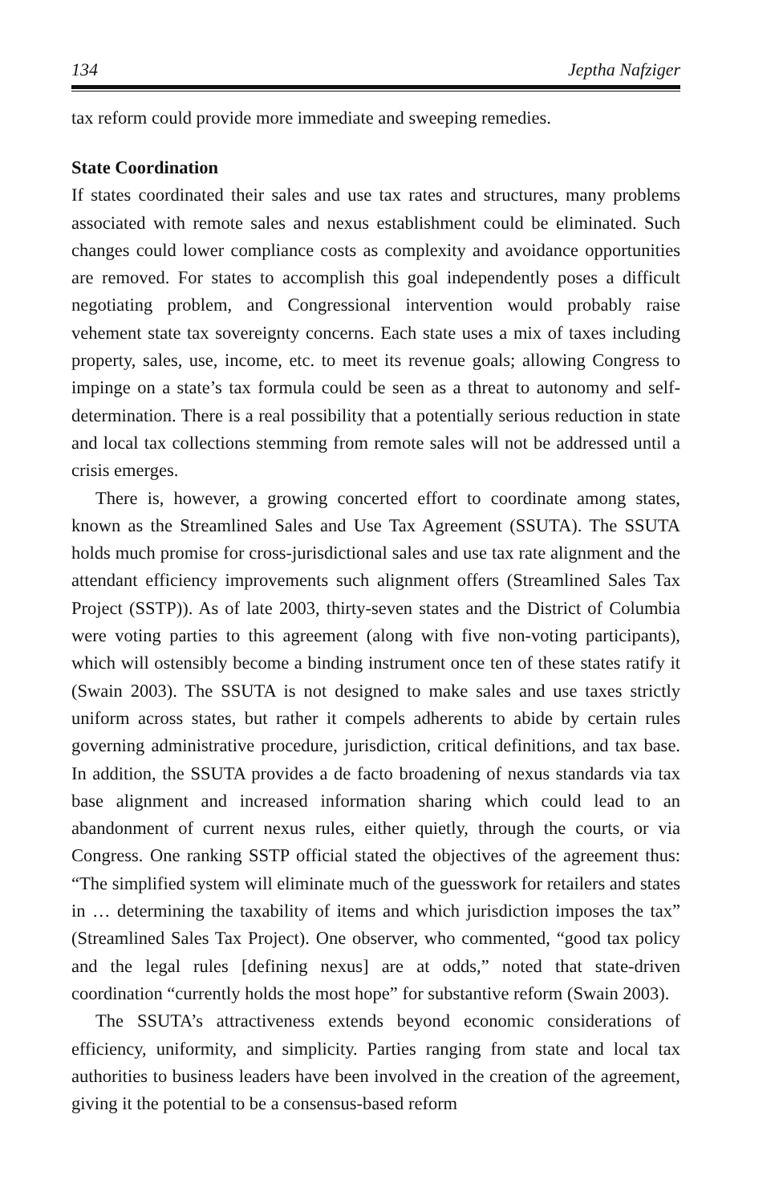134 Jeptha Nafziger
tax reform could provide more immediate and sweeping remedies.
State Coordination
If states coordinated their sales and use tax rates and structures, many problems associated with remote sales and nexus establishment could be eliminated. Such changes could lower compliance costs as complexity and avoidance opportunities are removed. For states to accomplish this goal independently poses a difficult negotiating problem, and Congressional intervention would probably raise vehement state tax sovereignty concerns. Each state uses a mix of taxes including property, sales, use, income, etc. to meet its revenue goals; allowing Congress to impinge on a state’s tax formula could be seen as a threat to autonomy and self-determination. There is a real possibility that a potentially serious reduction in state and local tax collections stemming from remote sales will not be addressed until a crisis emerges.
There is, however, a growing concerted effort to coordinate among states, known as the Streamlined Sales and Use Tax Agreement (SSUTA). The SSUTA holds much promise for cross-jurisdictional sales and use tax rate alignment and the attendant efficiency improvements such alignment offers (Streamlined Sales Tax Project (SSTP)). As of late 2003, thirty-seven states and the District of Columbia were voting parties to this agreement (along with five non-voting participants), which will ostensibly become a binding instrument once ten of these states ratify it (Swain 2003). The SSUTA is not designed to make sales and use taxes strictly uniform across states, but rather it compels adherents to abide by certain rules governing administrative procedure, jurisdiction, critical definitions, and tax base. In addition, the SSUTA provides a de facto broadening of nexus standards via tax base alignment and increased information sharing which could lead to an abandonment of current nexus rules, either quietly, through the courts, or via Congress. One ranking SSTP official stated the objectives of the agreement thus: “The simplified system will eliminate much of the guesswork for retailers and states in … determining the taxability of items and which jurisdiction imposes the tax” (Streamlined Sales Tax Project). One observer, who commented, “good tax policy and the legal rules [defining nexus] are at odds,” noted that state-driven coordination “currently holds the most hope” for substantive reform (Swain 2003).
The SSUTA’s attractiveness extends beyond economic considerations of efficiency, uniformity, and simplicity. Parties ranging from state and local tax authorities to business leaders have been involved in the creation of the agreement, giving it the potential to be a consensus-based reform